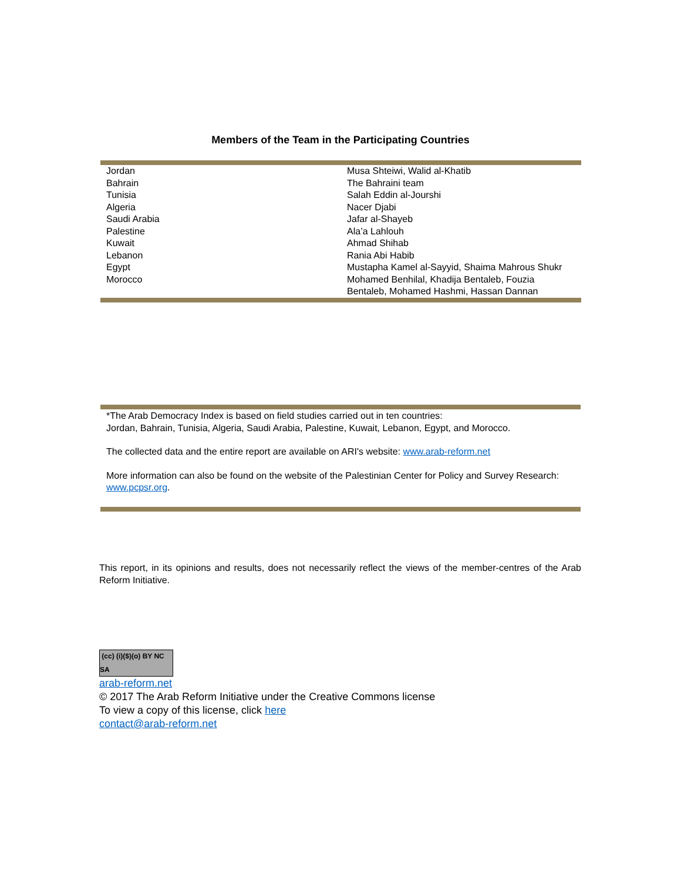Members of the Team in the Participating Countries
| Jordan Bahrain Tunisia Algeria Saudi Arabia Palestine Kuwait Lebanon Egypt Morocco | Musa Shteiwi, Walid al-Khatib The Bahraini team Salah Eddin al-Jourshi Nacer Djabi Jafar al-Shayeb Ala’a Lahlouh Ahmad Shihab Rania Abi Habib Mustapha Kamel al-Sayyid, Shaima Mahrous Shukr Mohamed Benhilal, Khadija Bentaleb, Fouzia Bentaleb, Mohamed Hashmi, Hassan Dannan |
*The Arab Democracy Index is based on field studies carried out in ten countries:
Jordan, Bahrain, Tunisia, Algeria, Saudi Arabia, Palestine, Kuwait, Lebanon, Egypt, and Morocco.
The collected data and the entire report are available on ARI's website: www.arab-reform.net
More information can also be found on the website of the Palestinian Center for Policy and Survey Research: www.pcpsr.org.
This report, in its opinions and results, does not necessarily reflect the views of the member-centres of the Arab Reform Initiative.
(cc) (i)($)(o) BY NC SA
arab-reform.net
© 2017 The Arab Reform Initiative under the Creative Commons license
To view a copy of this license, click here
contact@arab-reform.net